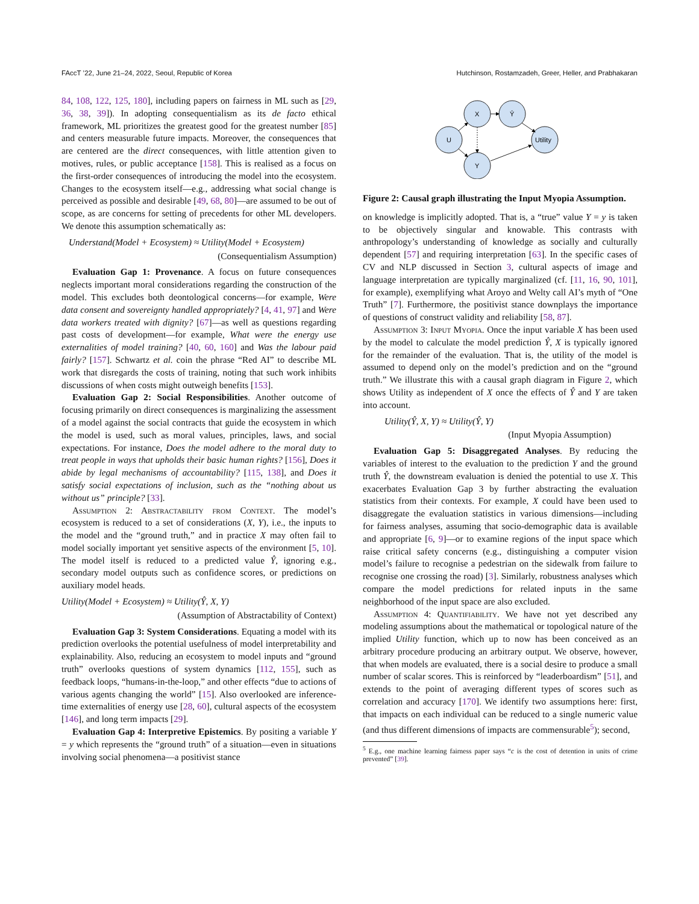FAccT ’22, June 21–24, 2022, Seoul, Republic of Korea Hutchinson, Rostamzadeh, Greer, Heller, and Prabhakaran
84, 108, 122, 125, 180], including papers on fairness in ML such as [29, 36, 38, 39]). In adopting consequentialism as its de facto ethical framework, ML prioritizes the greatest good for the greatest number [85] and centers measurable future impacts. Moreover, the consequences that are centered are the direct consequences, with little attention given to motives, rules, or public acceptance [158]. This is realised as a focus on the first-order consequences of introducing the model into the ecosystem. Changes to the ecosystem itself—e.g., addressing what social change is perceived as possible and desirable [49, 68, 80]—are assumed to be out of scope, as are concerns for setting of precedents for other ML developers. We denote this assumption schematically as:
Understand(Model + Ecosystem) ≈ Utility(Model + Ecosystem)
(Consequentialism Assumption)
Evaluation Gap 1: Provenance. A focus on future consequences neglects important moral considerations regarding the construction of the model. This excludes both deontological concerns—for example, Were data consent and sovereignty handled appropriately? [4, 41, 97] and Were data workers treated with dignity? [67]—as well as questions regarding past costs of development—for example, What were the energy use externalities of model training? [40, 60, 160] and Was the labour paid fairly? [157]. Schwartz et al. coin the phrase “Red AI” to describe ML work that disregards the costs of training, noting that such work inhibits discussions of when costs might outweigh benefits [153].
Evaluation Gap 2: Social Responsibilities. Another outcome of focusing primarily on direct consequences is marginalizing the assessment of a model against the social contracts that guide the ecosystem in which the model is used, such as moral values, principles, laws, and social expectations. For instance, Does the model adhere to the moral duty to treat people in ways that upholds their basic human rights? [156], Does it abide by legal mechanisms of accountability? [115, 138], and Does it satisfy social expectations of inclusion, such as the “nothing about us without us” principle? [33].
Assumption 2: Abstractability from Context. The model’s ecosystem is reduced to a set of considerations (X, Y), i.e., the inputs to the model and the “ground truth,” and in practice X may often fail to model socially important yet sensitive aspects of the environment [5, 10]. The model itself is reduced to a predicted value Ŷ, ignoring e.g., secondary model outputs such as confidence scores, or predictions on auxiliary model heads.
Utility(Model + Ecosystem) ≈ Utility(Ŷ, X, Y)
(Assumption of Abstractability of Context)
Evaluation Gap 3: System Considerations. Equating a model with its prediction overlooks the potential usefulness of model interpretability and explainability. Also, reducing an ecosystem to model inputs and “ground truth” overlooks questions of system dynamics [112, 155], such as feedback loops, “humans-in-the-loop,” and other effects “due to actions of various agents changing the world” [15]. Also overlooked are inference-time externalities of energy use [28, 60], cultural aspects of the ecosystem [146], and long term impacts [29].
Evaluation Gap 4: Interpretive Epistemics. By positing a variable Y = y which represents the “ground truth” of a situation—even in situations involving social phenomena—a positivist stance
U
X
Ŷ
Y
Utility
Figure 2: Causal graph illustrating the Input Myopia Assumption.
on knowledge is implicitly adopted. That is, a “true” value Y = y is taken to be objectively singular and knowable. This contrasts with anthropology’s understanding of knowledge as socially and culturally dependent [57] and requiring interpretation [63]. In the specific cases of CV and NLP discussed in Section 3, cultural aspects of image and language interpretation are typically marginalized (cf. [11, 16, 90, 101], for example), exemplifying what Aroyo and Welty call AI’s myth of “One Truth” [7]. Furthermore, the positivist stance downplays the importance of questions of construct validity and reliability [58, 87].
Assumption 3: Input Myopia. Once the input variable X has been used by the model to calculate the model prediction Ŷ, X is typically ignored for the remainder of the evaluation. That is, the utility of the model is assumed to depend only on the model’s prediction and on the “ground truth.” We illustrate this with a causal graph diagram in Figure 2, which shows Utility as independent of X once the effects of Ŷ and Y are taken into account.
Utility(Ŷ, X, Y) ≈ Utility(Ŷ, Y)
(Input Myopia Assumption)
Evaluation Gap 5: Disaggregated Analyses. By reducing the variables of interest to the evaluation to the prediction Y and the ground truth Ŷ, the downstream evaluation is denied the potential to use X. This exacerbates Evaluation Gap 3 by further abstracting the evaluation statistics from their contexts. For example, X could have been used to disaggregate the evaluation statistics in various dimensions—including for fairness analyses, assuming that socio-demographic data is available and appropriate [6, 9]—or to examine regions of the input space which raise critical safety concerns (e.g., distinguishing a computer vision model’s failure to recognise a pedestrian on the sidewalk from failure to recognise one crossing the road) [3]. Similarly, robustness analyses which compare the model predictions for related inputs in the same neighborhood of the input space are also excluded.
Assumption 4: Quantifiability. We have not yet described any modeling assumptions about the mathematical or topological nature of the implied Utility function, which up to now has been conceived as an arbitrary procedure producing an arbitrary output. We observe, however, that when models are evaluated, there is a social desire to produce a small number of scalar scores. This is reinforced by “leaderboardism” [51], and extends to the point of averaging different types of scores such as correlation and accuracy [170]. We identify two assumptions here: first, that impacts on each individual can be reduced to a single numeric value (and thus different dimensions of impacts are commensurable<sup>5</sup>); second,
<sup>5</sup> E.g., one machine learning fairness paper says “c is the cost of detention in units of crime prevented” [39].